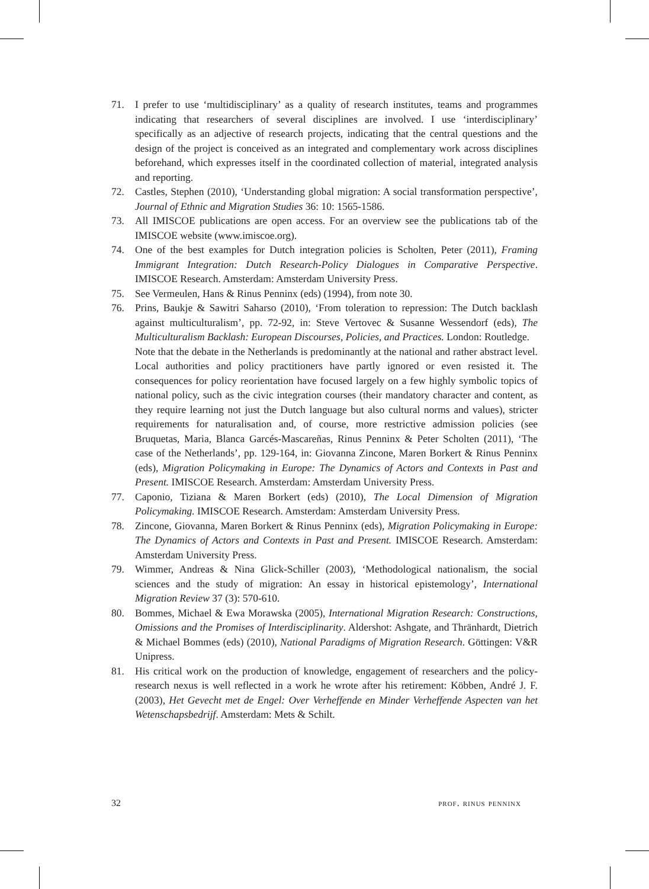71. I prefer to use ‘multidisciplinary’ as a quality of research institutes, teams and programmes indicating that researchers of several disciplines are involved. I use ‘interdisciplinary’ specifically as an adjective of research projects, indicating that the central questions and the design of the project is conceived as an integrated and complementary work across disciplines beforehand, which expresses itself in the coordinated collection of material, integrated analysis and reporting.
72. Castles, Stephen (2010), ‘Understanding global migration: A social transformation perspective’, Journal of Ethnic and Migration Studies 36: 10: 1565-1586.
73. All IMISCOE publications are open access. For an overview see the publications tab of the IMISCOE website (www.imiscoe.org).
74. One of the best examples for Dutch integration policies is Scholten, Peter (2011), Framing Immigrant Integration: Dutch Research-Policy Dialogues in Comparative Perspective. IMISCOE Research. Amsterdam: Amsterdam University Press.
75. See Vermeulen, Hans & Rinus Penninx (eds) (1994), from note 30.
76. Prins, Baukje & Sawitri Saharso (2010), ‘From toleration to repression: The Dutch backlash against multiculturalism’, pp. 72-92, in: Steve Vertovec & Susanne Wessendorf (eds), The Multiculturalism Backlash: European Discourses, Policies, and Practices. London: Routledge.
Note that the debate in the Netherlands is predominantly at the national and rather abstract level. Local authorities and policy practitioners have partly ignored or even resisted it. The consequences for policy reorientation have focused largely on a few highly symbolic topics of national policy, such as the civic integration courses (their mandatory character and content, as they require learning not just the Dutch language but also cultural norms and values), stricter requirements for naturalisation and, of course, more restrictive admission policies (see Bruquetas, Maria, Blanca Garcés-Mascareñas, Rinus Penninx & Peter Scholten (2011), ‘The case of the Netherlands’, pp. 129-164, in: Giovanna Zincone, Maren Borkert & Rinus Penninx (eds), Migration Policymaking in Europe: The Dynamics of Actors and Contexts in Past and Present. IMISCOE Research. Amsterdam: Amsterdam University Press.
77. Caponio, Tiziana & Maren Borkert (eds) (2010), The Local Dimension of Migration Policymaking. IMISCOE Research. Amsterdam: Amsterdam University Press.
78. Zincone, Giovanna, Maren Borkert & Rinus Penninx (eds), Migration Policymaking in Europe: The Dynamics of Actors and Contexts in Past and Present. IMISCOE Research. Amsterdam: Amsterdam University Press.
79. Wimmer, Andreas & Nina Glick-Schiller (2003), ‘Methodological nationalism, the social sciences and the study of migration: An essay in historical epistemology’, International Migration Review 37 (3): 570-610.
80. Bommes, Michael & Ewa Morawska (2005), International Migration Research: Constructions, Omissions and the Promises of Interdisciplinarity. Aldershot: Ashgate, and Thränhardt, Dietrich & Michael Bommes (eds) (2010), National Paradigms of Migration Research. Göttingen: V&R Unipress.
81. His critical work on the production of knowledge, engagement of researchers and the policy-research nexus is well reflected in a work he wrote after his retirement: Köbben, André J. F. (2003), Het Gevecht met de Engel: Over Verheffende en Minder Verheffende Aspecten van het Wetenschapsbedrijf. Amsterdam: Mets & Schilt.
32 prof. rinus penninx